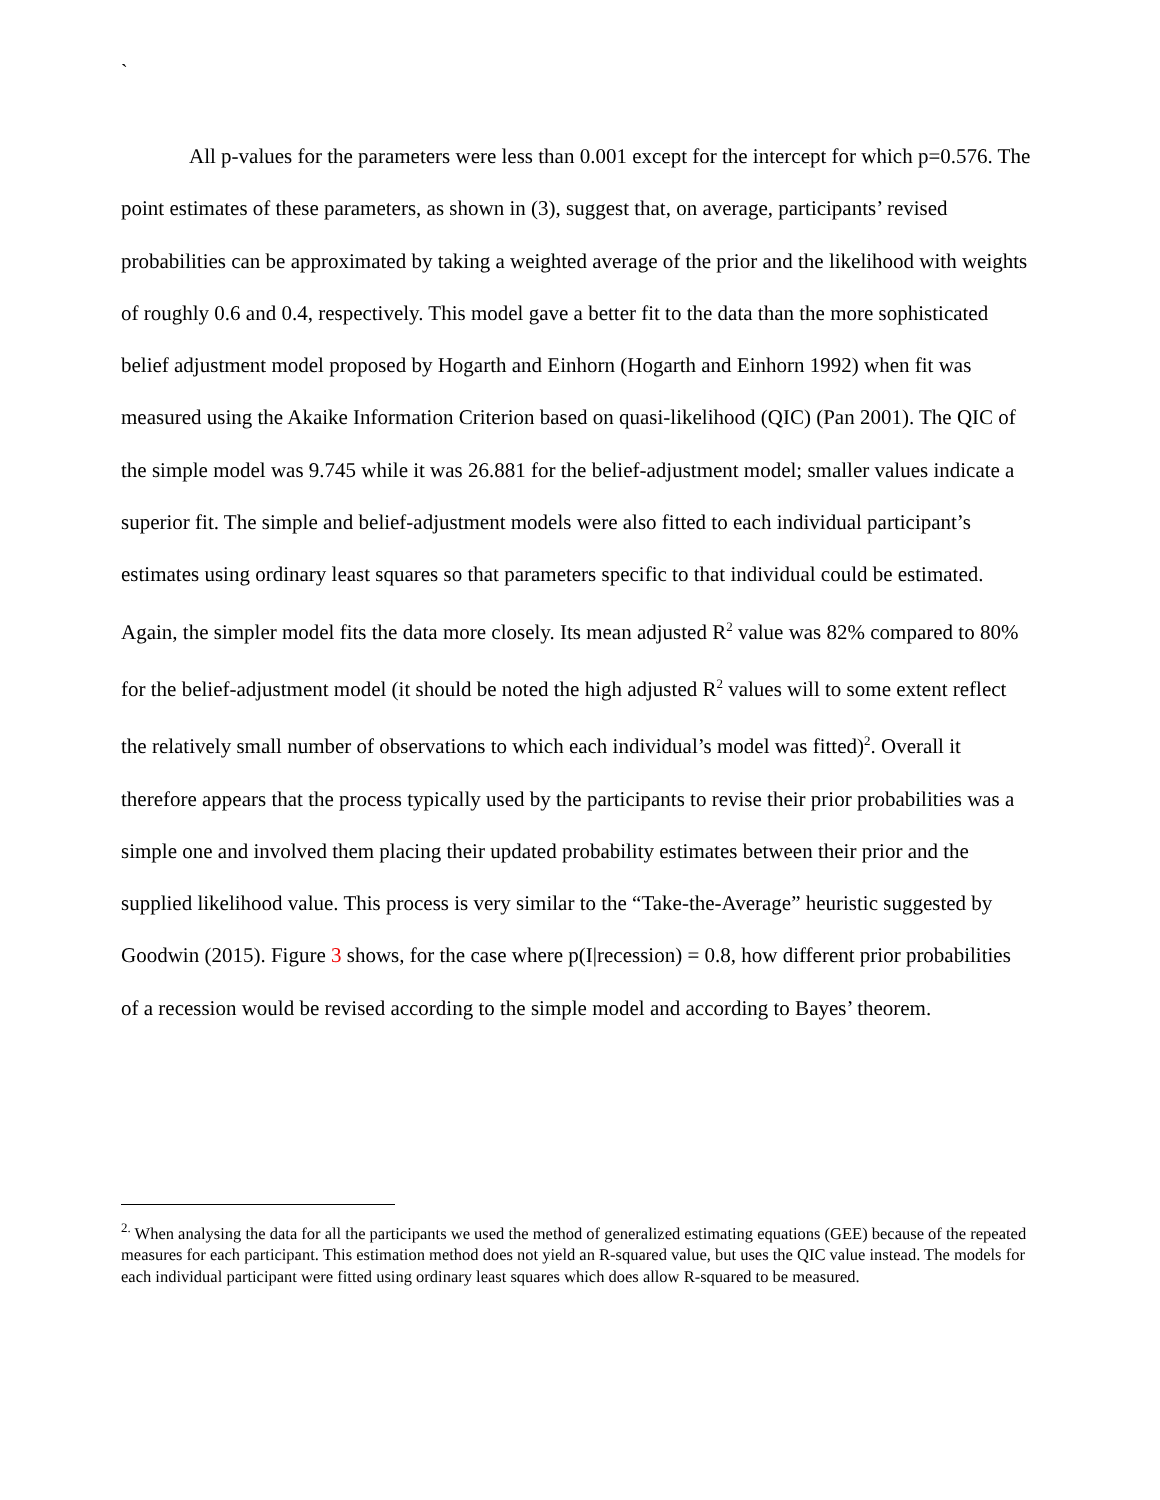`
All p-values for the parameters were less than 0.001 except for the intercept for which p=0.576. The point estimates of these parameters, as shown in (3), suggest that, on average, participants’ revised probabilities can be approximated by taking a weighted average of the prior and the likelihood with weights of roughly 0.6 and 0.4, respectively. This model gave a better fit to the data than the more sophisticated belief adjustment model proposed by Hogarth and Einhorn (Hogarth and Einhorn 1992) when fit was measured using the Akaike Information Criterion based on quasi-likelihood (QIC) (Pan 2001). The QIC of the simple model was 9.745 while it was 26.881 for the belief-adjustment model; smaller values indicate a superior fit. The simple and belief-adjustment models were also fitted to each individual participant’s estimates using ordinary least squares so that parameters specific to that individual could be estimated. Again, the simpler model fits the data more closely. Its mean adjusted R<sup>2</sup> value was 82% compared to 80% for the belief-adjustment model (it should be noted the high adjusted R<sup>2</sup> values will to some extent reflect the relatively small number of observations to which each individual’s model was fitted)<sup>2</sup>. Overall it therefore appears that the process typically used by the participants to revise their prior probabilities was a simple one and involved them placing their updated probability estimates between their prior and the supplied likelihood value. This process is very similar to the “Take-the-Average” heuristic suggested by Goodwin (2015). Figure 3 shows, for the case where p(I|recession) = 0.8, how different prior probabilities of a recession would be revised according to the simple model and according to Bayes’ theorem.
<sup>2.</sup> When analysing the data for all the participants we used the method of generalized estimating equations (GEE) because of the repeated measures for each participant. This estimation method does not yield an R-squared value, but uses the QIC value instead. The models for each individual participant were fitted using ordinary least squares which does allow R-squared to be measured.